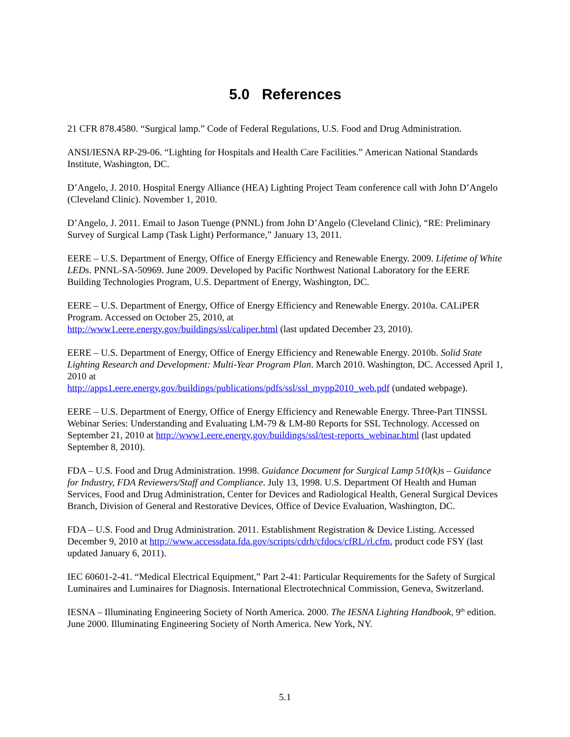5.0 References
21 CFR 878.4580. “Surgical lamp.” Code of Federal Regulations, U.S. Food and Drug Administration.
ANSI/IESNA RP-29-06. “Lighting for Hospitals and Health Care Facilities.” American National Standards Institute, Washington, DC.
D’Angelo, J. 2010. Hospital Energy Alliance (HEA) Lighting Project Team conference call with John D’Angelo (Cleveland Clinic). November 1, 2010.
D’Angelo, J. 2011. Email to Jason Tuenge (PNNL) from John D’Angelo (Cleveland Clinic), “RE: Preliminary Survey of Surgical Lamp (Task Light) Performance,” January 13, 2011.
EERE – U.S. Department of Energy, Office of Energy Efficiency and Renewable Energy. 2009. Lifetime of White LEDs. PNNL-SA-50969. June 2009. Developed by Pacific Northwest National Laboratory for the EERE Building Technologies Program, U.S. Department of Energy, Washington, DC.
EERE – U.S. Department of Energy, Office of Energy Efficiency and Renewable Energy. 2010a. CALiPER Program. Accessed on October 25, 2010, at
http://www1.eere.energy.gov/buildings/ssl/caliper.html (last updated December 23, 2010).
EERE – U.S. Department of Energy, Office of Energy Efficiency and Renewable Energy. 2010b. Solid State Lighting Research and Development: Multi-Year Program Plan. March 2010. Washington, DC. Accessed April 1, 2010 at
http://apps1.eere.energy.gov/buildings/publications/pdfs/ssl/ssl_mypp2010_web.pdf (undated webpage).
EERE – U.S. Department of Energy, Office of Energy Efficiency and Renewable Energy. Three-Part TINSSL Webinar Series: Understanding and Evaluating LM-79 & LM-80 Reports for SSL Technology. Accessed on September 21, 2010 at http://www1.eere.energy.gov/buildings/ssl/test-reports_webinar.html (last updated September 8, 2010).
FDA – U.S. Food and Drug Administration. 1998. Guidance Document for Surgical Lamp 510(k)s – Guidance for Industry, FDA Reviewers/Staff and Compliance. July 13, 1998. U.S. Department Of Health and Human Services, Food and Drug Administration, Center for Devices and Radiological Health, General Surgical Devices Branch, Division of General and Restorative Devices, Office of Device Evaluation, Washington, DC.
FDA – U.S. Food and Drug Administration. 2011. Establishment Registration & Device Listing. Accessed December 9, 2010 at http://www.accessdata.fda.gov/scripts/cdrh/cfdocs/cfRL/rl.cfm, product code FSY (last updated January 6, 2011).
IEC 60601-2-41. “Medical Electrical Equipment,” Part 2-41: Particular Requirements for the Safety of Surgical Luminaires and Luminaires for Diagnosis. International Electrotechnical Commission, Geneva, Switzerland.
IESNA – Illuminating Engineering Society of North America. 2000. The IESNA Lighting Handbook, 9<sup>th</sup> edition. June 2000. Illuminating Engineering Society of North America. New York, NY.
5.1